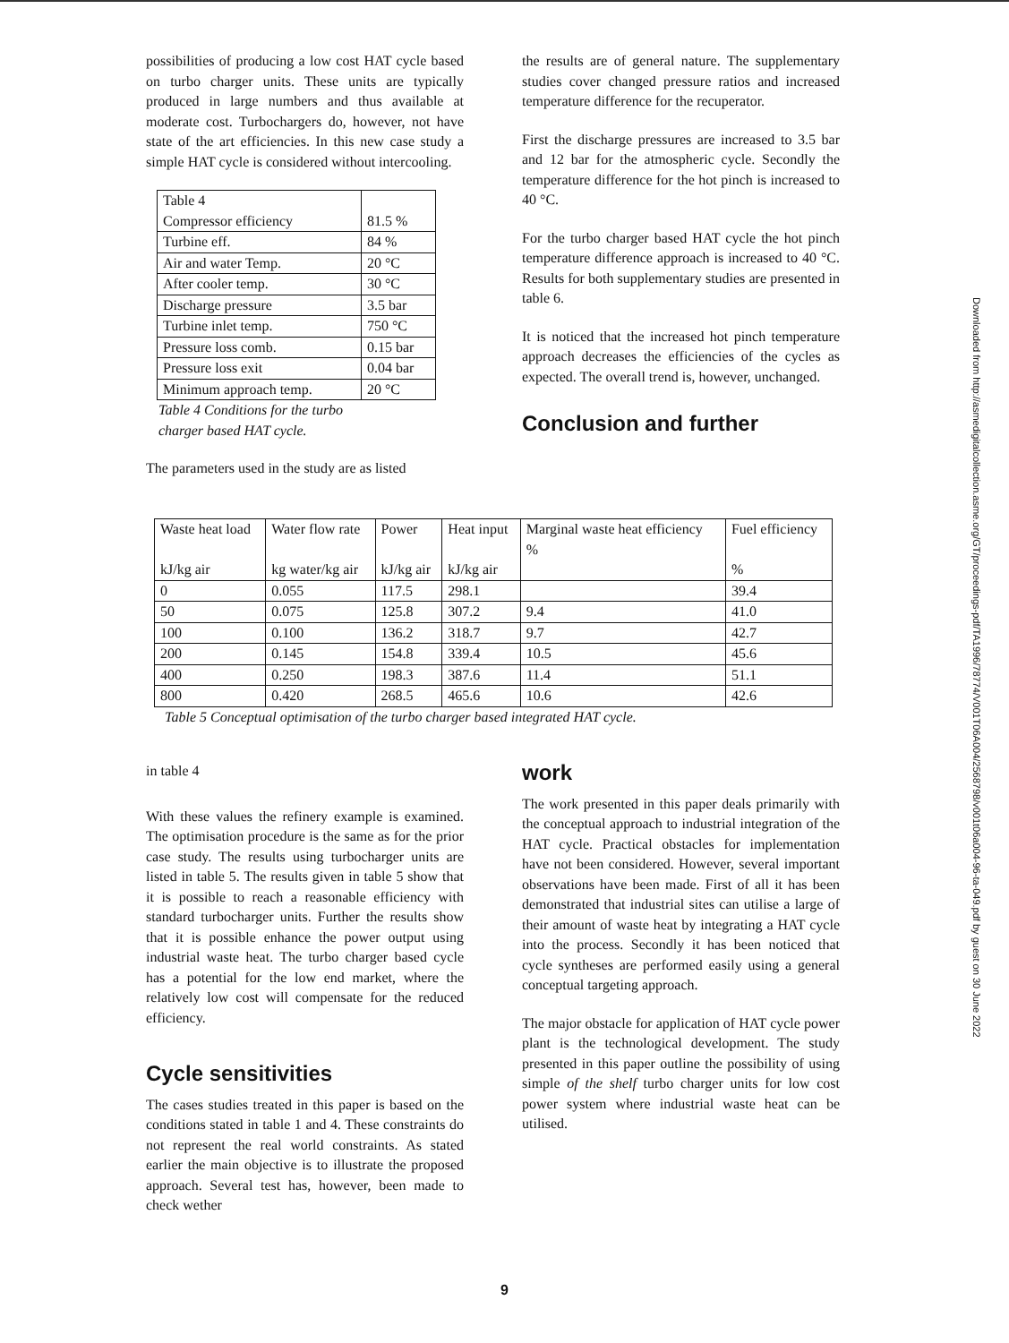possibilities of producing a low cost HAT cycle based on turbo charger units. These units are typically produced in large numbers and thus available at moderate cost. Turbochargers do, however, not have state of the art efficiencies. In this new case study a simple HAT cycle is considered without intercooling.
| Table 4 Compressor efficiency | 81.5 % |
| Turbine eff. | 84 % |
| Air and water Temp. | 20 °C |
| After cooler temp. | 30 °C |
| Discharge pressure | 3.5 bar |
| Turbine inlet temp. | 750 °C |
| Pressure loss comb. | 0.15 bar |
| Pressure loss exit | 0.04 bar |
| Minimum approach temp. | 20 °C |
Table 4 Conditions for the turbo
charger based HAT cycle.
The parameters used in the study are as listed
the results are of general nature. The supplementary studies cover changed pressure ratios and increased temperature difference for the recuperator.
First the discharge pressures are increased to 3.5 bar and 12 bar for the atmospheric cycle. Secondly the temperature difference for the hot pinch is increased to 40 °C.
For the turbo charger based HAT cycle the hot pinch temperature difference approach is increased to 40 °C. Results for both supplementary studies are presented in table 6.
It is noticed that the increased hot pinch temperature approach decreases the efficiencies of the cycles as expected. The overall trend is, however, unchanged.
Conclusion and further
| Waste heat load kJ/kg air | Water flow rate kg water/kg air | Power kJ/kg air | Heat input kJ/kg air | Marginal waste heat efficiency % | Fuel efficiency % |
| --- | --- | --- | --- | --- | --- |
| 0 | 0.055 | 117.5 | 298.1 | | 39.4 |
| 50 | 0.075 | 125.8 | 307.2 | 9.4 | 41.0 |
| 100 | 0.100 | 136.2 | 318.7 | 9.7 | 42.7 |
| 200 | 0.145 | 154.8 | 339.4 | 10.5 | 45.6 |
| 400 | 0.250 | 198.3 | 387.6 | 11.4 | 51.1 |
| 800 | 0.420 | 268.5 | 465.6 | 10.6 | 42.6 |
Table 5 Conceptual optimisation of the turbo charger based integrated HAT cycle.
in table 4
With these values the refinery example is examined. The optimisation procedure is the same as for the prior case study. The results using turbocharger units are listed in table 5. The results given in table 5 show that it is possible to reach a reasonable efficiency with standard turbocharger units. Further the results show that it is possible enhance the power output using industrial waste heat. The turbo charger based cycle has a potential for the low end market, where the relatively low cost will compensate for the reduced efficiency.
Cycle sensitivities
The cases studies treated in this paper is based on the conditions stated in table 1 and 4. These constraints do not represent the real world constraints. As stated earlier the main objective is to illustrate the proposed approach. Several test has, however, been made to check wether
work
The work presented in this paper deals primarily with the conceptual approach to industrial integration of the HAT cycle. Practical obstacles for implementation have not been considered. However, several important observations have been made. First of all it has been demonstrated that industrial sites can utilise a large of their amount of waste heat by integrating a HAT cycle into the process. Secondly it has been noticed that cycle syntheses are performed easily using a general conceptual targeting approach.
The major obstacle for application of HAT cycle power plant is the technological development. The study presented in this paper outline the possibility of using simple of the shelf turbo charger units for low cost power system where industrial waste heat can be utilised.
9
Downloaded from http://asmedigitalcollection.asme.org/GT/proceedings-pdf/TA1996/78774/V001T06A004/2568798/v001t06a004-96-ta-049.pdf by guest on 30 June 2022